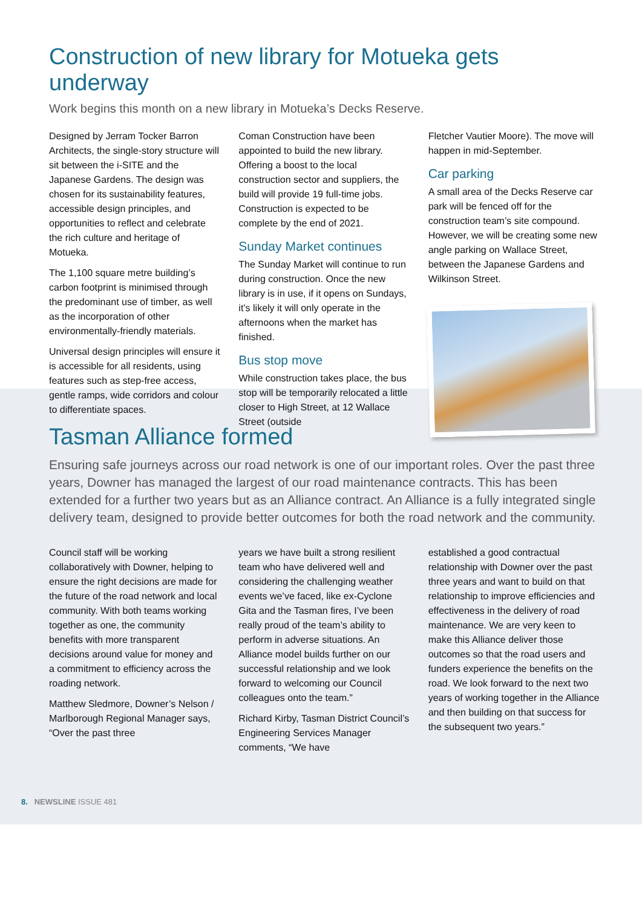Construction of new library for Motueka gets underway
Work begins this month on a new library in Motueka’s Decks Reserve.
Designed by Jerram Tocker Barron Architects, the single-story structure will sit between the i-SITE and the Japanese Gardens. The design was chosen for its sustainability features, accessible design principles, and opportunities to reflect and celebrate the rich culture and heritage of Motueka.
The 1,100 square metre building’s carbon footprint is minimised through the predominant use of timber, as well as the incorporation of other environmentally-friendly materials.
Universal design principles will ensure it is accessible for all residents, using features such as step-free access, gentle ramps, wide corridors and colour to differentiate spaces.
Coman Construction have been appointed to build the new library. Offering a boost to the local construction sector and suppliers, the build will provide 19 full-time jobs. Construction is expected to be complete by the end of 2021.
Sunday Market continues
The Sunday Market will continue to run during construction. Once the new library is in use, if it opens on Sundays, it’s likely it will only operate in the afternoons when the market has finished.
Bus stop move
While construction takes place, the bus stop will be temporarily relocated a little closer to High Street, at 12 Wallace Street (outside
Fletcher Vautier Moore). The move will happen in mid-September.
Car parking
A small area of the Decks Reserve car park will be fenced off for the construction team’s site compound. However, we will be creating some new angle parking on Wallace Street, between the Japanese Gardens and Wilkinson Street.
Tasman Alliance formed
Ensuring safe journeys across our road network is one of our important roles. Over the past three years, Downer has managed the largest of our road maintenance contracts. This has been extended for a further two years but as an Alliance contract. An Alliance is a fully integrated single delivery team, designed to provide better outcomes for both the road network and the community.
Council staff will be working collaboratively with Downer, helping to ensure the right decisions are made for the future of the road network and local community. With both teams working together as one, the community benefits with more transparent decisions around value for money and a commitment to efficiency across the roading network.
Matthew Sledmore, Downer’s Nelson / Marlborough Regional Manager says, “Over the past three
years we have built a strong resilient team who have delivered well and considering the challenging weather events we’ve faced, like ex-Cyclone Gita and the Tasman fires, I’ve been really proud of the team’s ability to perform in adverse situations. An Alliance model builds further on our successful relationship and we look forward to welcoming our Council colleagues onto the team.”
Richard Kirby, Tasman District Council’s Engineering Services Manager comments, “We have
established a good contractual relationship with Downer over the past three years and want to build on that relationship to improve efficiencies and effectiveness in the delivery of road maintenance. We are very keen to make this Alliance deliver those outcomes so that the road users and funders experience the benefits on the road. We look forward to the next two years of working together in the Alliance and then building on that success for the subsequent two years.”
8. NEWSLINE ISSUE 481